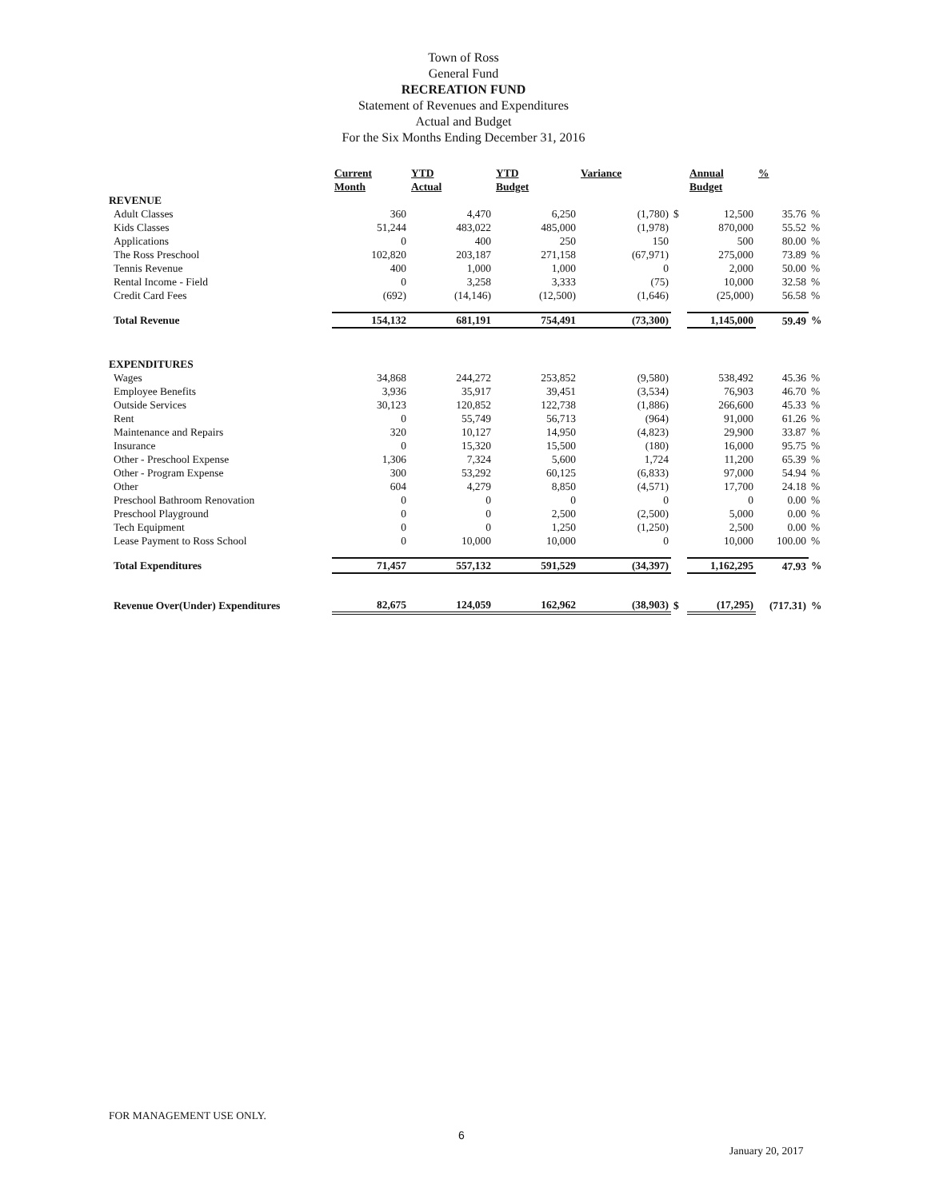Town of Ross
General Fund
RECREATION FUND
Statement of Revenues and Expenditures
Actual and Budget
For the Six Months Ending December 31, 2016
| | Current Month | YTD Actual | YTD Budget | Variance | | Annual Budget | % | |
| --- | --- | --- | --- | --- | --- | --- | --- | --- |
| REVENUE | | | | | | | | |
| Adult Classes | 360 | 4,470 | 6,250 | (1,780) | $ | 12,500 | 35.76 | % |
| Kids Classes | 51,244 | 483,022 | 485,000 | (1,978) | | 870,000 | 55.52 | % |
| Applications | 0 | 400 | 250 | 150 | | 500 | 80.00 | % |
| The Ross Preschool | 102,820 | 203,187 | 271,158 | (67,971) | | 275,000 | 73.89 | % |
| Tennis Revenue | 400 | 1,000 | 1,000 | 0 | | 2,000 | 50.00 | % |
| Rental Income - Field | 0 | 3,258 | 3,333 | (75) | | 10,000 | 32.58 | % |
| Credit Card Fees | (692) | (14,146) | (12,500) | (1,646) | | (25,000) | 56.58 | % |
| Total Revenue | 154,132 | 681,191 | 754,491 | (73,300) | | 1,145,000 | 59.49 | % |
| EXPENDITURES | | | | | | | | |
| Wages | 34,868 | 244,272 | 253,852 | (9,580) | | 538,492 | 45.36 | % |
| Employee Benefits | 3,936 | 35,917 | 39,451 | (3,534) | | 76,903 | 46.70 | % |
| Outside Services | 30,123 | 120,852 | 122,738 | (1,886) | | 266,600 | 45.33 | % |
| Rent | 0 | 55,749 | 56,713 | (964) | | 91,000 | 61.26 | % |
| Maintenance and Repairs | 320 | 10,127 | 14,950 | (4,823) | | 29,900 | 33.87 | % |
| Insurance | 0 | 15,320 | 15,500 | (180) | | 16,000 | 95.75 | % |
| Other - Preschool Expense | 1,306 | 7,324 | 5,600 | 1,724 | | 11,200 | 65.39 | % |
| Other - Program Expense | 300 | 53,292 | 60,125 | (6,833) | | 97,000 | 54.94 | % |
| Other | 604 | 4,279 | 8,850 | (4,571) | | 17,700 | 24.18 | % |
| Preschool Bathroom Renovation | 0 | 0 | 0 | 0 | | 0 | 0.00 | % |
| Preschool Playground | 0 | 0 | 2,500 | (2,500) | | 5,000 | 0.00 | % |
| Tech Equipment | 0 | 0 | 1,250 | (1,250) | | 2,500 | 0.00 | % |
| Lease Payment to Ross School | 0 | 10,000 | 10,000 | 0 | | 10,000 | 100.00 | % |
| Total Expenditures | 71,457 | 557,132 | 591,529 | (34,397) | | 1,162,295 | 47.93 | % |
| Revenue Over(Under) Expenditures | 82,675 | 124,059 | 162,962 | (38,903) | $ | (17,295) | (717.31) | % |
FOR MANAGEMENT USE ONLY.
6
January 20, 2017